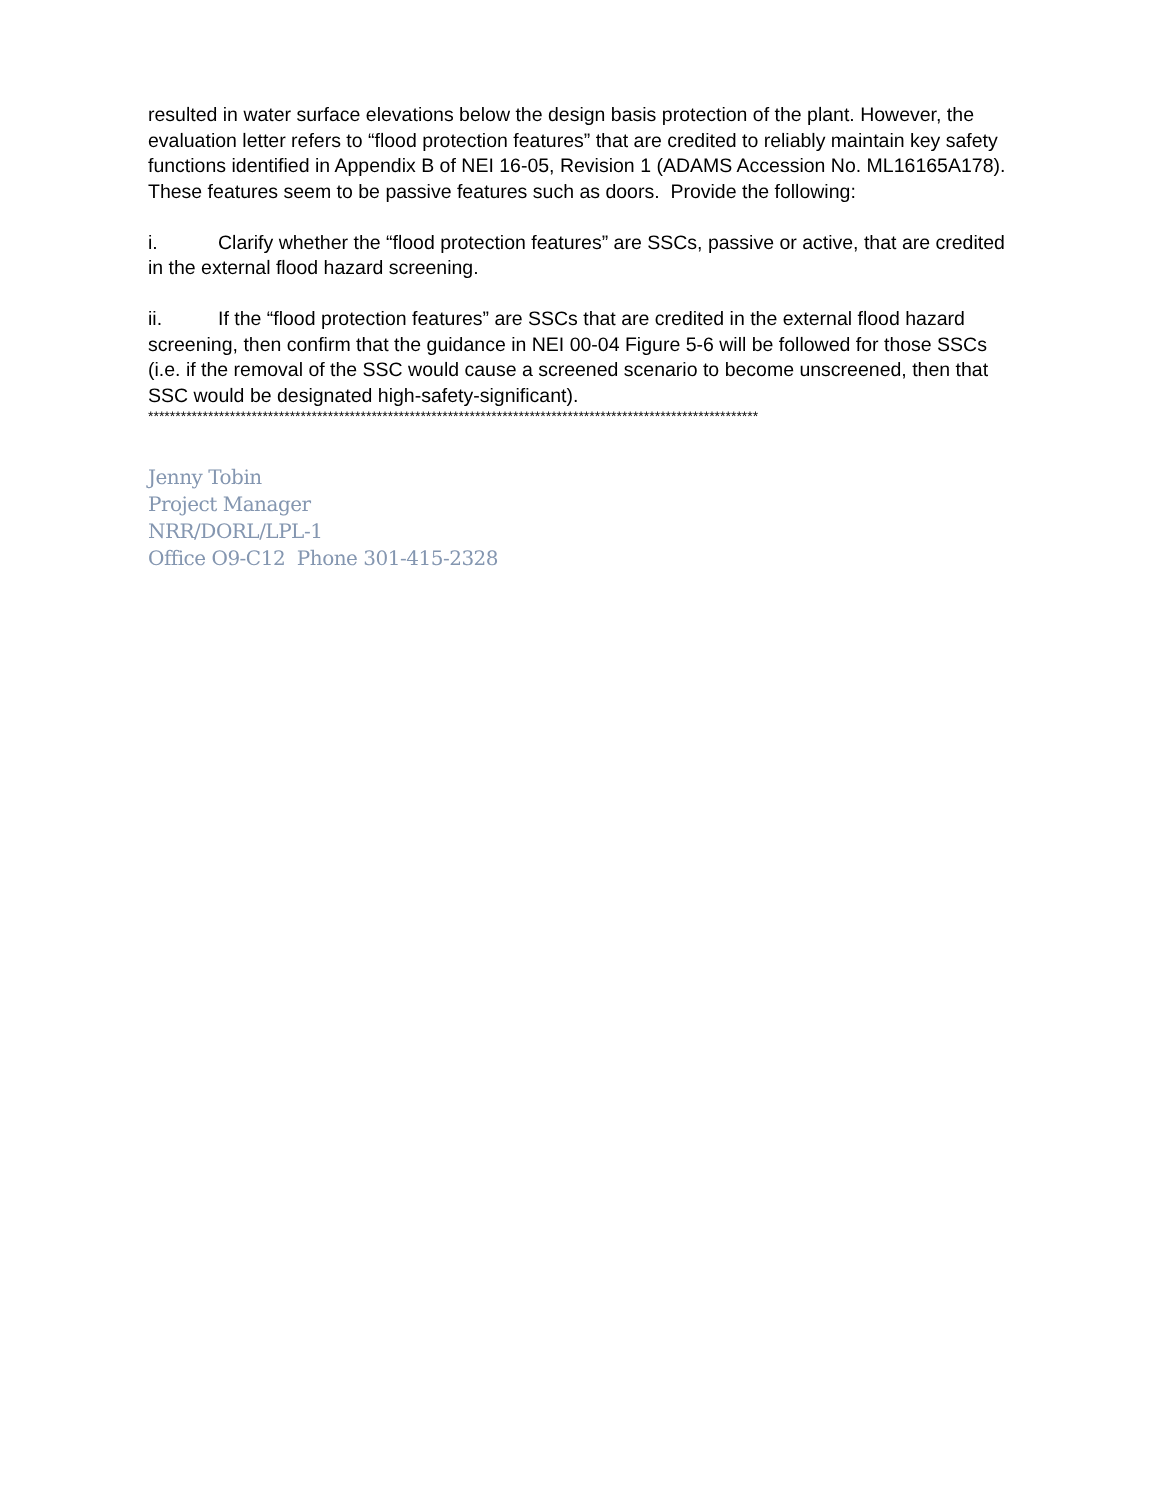resulted in water surface elevations below the design basis protection of the plant. However, the evaluation letter refers to “flood protection features” that are credited to reliably maintain key safety functions identified in Appendix B of NEI 16-05, Revision 1 (ADAMS Accession No. ML16165A178). These features seem to be passive features such as doors. Provide the following:
i. Clarify whether the “flood protection features” are SSCs, passive or active, that are credited in the external flood hazard screening.
ii. If the “flood protection features” are SSCs that are credited in the external flood hazard screening, then confirm that the guidance in NEI 00-04 Figure 5-6 will be followed for those SSCs (i.e. if the removal of the SSC would cause a screened scenario to become unscreened, then that SSC would be designated high-safety-significant).
****************************************************************************************************************
Jenny Tobin
Project Manager
NRR/DORL/LPL-1
Office O9-C12 Phone 301-415-2328